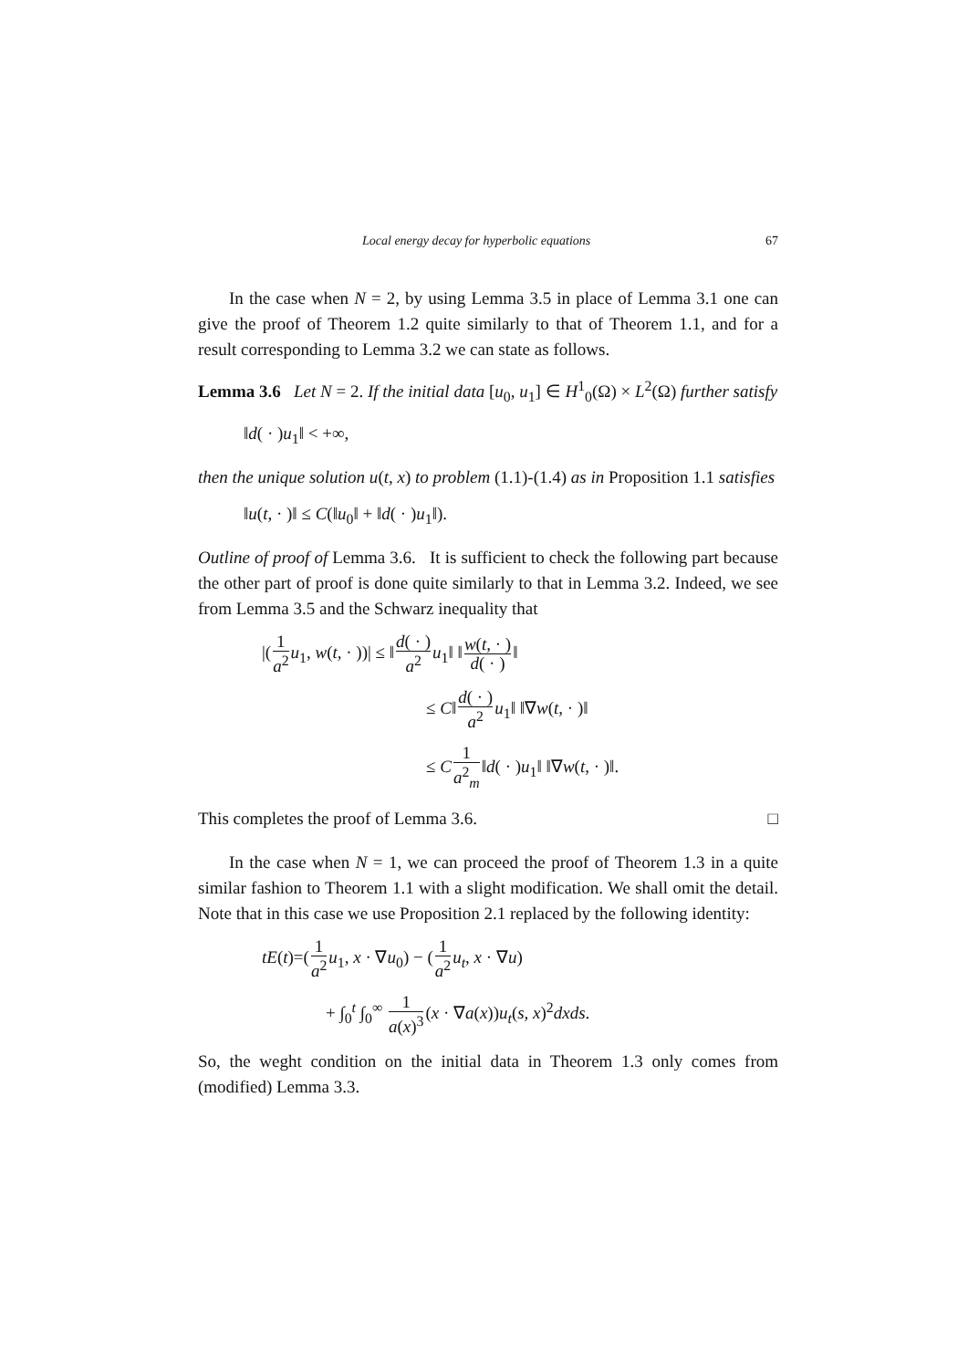Local energy decay for hyperbolic equations 67
In the case when N = 2, by using Lemma 3.5 in place of Lemma 3.1 one can give the proof of Theorem 1.2 quite similarly to that of Theorem 1.1, and for a result corresponding to Lemma 3.2 we can state as follows.
Lemma 3.6 Let N = 2. If the initial data [u<sub>0</sub>, u<sub>1</sub>] ∈ H<sup>1</sup><sub>0</sub>(Ω) × L<sup>2</sup>(Ω) further satisfy
‖d( · )u<sub>1</sub>‖ < +∞,
then the unique solution u(t, x) to problem (1.1)-(1.4) as in Proposition 1.1 satisfies
‖u(t, · )‖ ≤ C(‖u<sub>0</sub>‖ + ‖d( · )u<sub>1</sub>‖).
Outline of proof of Lemma 3.6. It is sufficient to check the following part because the other part of proof is done quite similarly to that in Lemma 3.2. Indeed, we see from Lemma 3.5 and the Schwarz inequality that
|(1 a<sup>2</sup> u<sub>1</sub>, w(t, · ))| ≤ ‖d( · ) a<sup>2</sup> u<sub>1</sub>‖ ‖w(t, · ) d( · )‖
≤ C‖d( · ) a<sup>2</sup> u<sub>1</sub>‖ ‖∇w(t, · )‖
≤ C 1 a<sup>2</sup><sub>m</sub>‖d( · )u<sub>1</sub>‖ ‖∇w(t, · )‖.
This completes the proof of Lemma 3.6. □
In the case when N = 1, we can proceed the proof of Theorem 1.3 in a quite similar fashion to Theorem 1.1 with a slight modification. We shall omit the detail. Note that in this case we use Proposition 2.1 replaced by the following identity:
tE(t)=(1 a<sup>2</sup> u<sub>1</sub>, x · ∇u<sub>0</sub>) − (1 a<sup>2</sup> u<sub>t</sub>, x · ∇u)
+ ∫<sub>0</sub><sup>t</sup> ∫<sub>0</sub><sup>∞</sup> 1 a(x)<sup>3</sup>(x · ∇a(x))u<sub>t</sub>(s, x)<sup>2</sup>dxds.
So, the weght condition on the initial data in Theorem 1.3 only comes from (modified) Lemma 3.3.